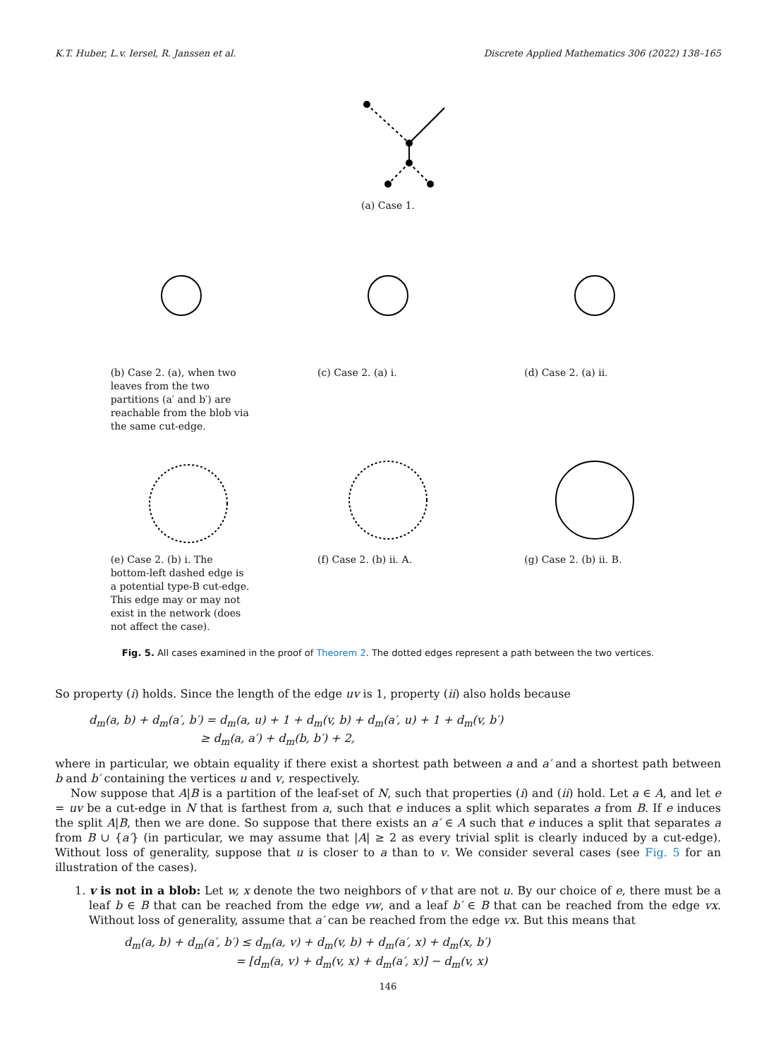K.T. Huber, L.v. Iersel, R. Janssen et al. Discrete Applied Mathematics 306 (2022) 138–165
(a) Case 1.
(b) Case 2. (a), when two leaves from the two partitions (a′ and b′) are reachable from the blob via the same cut-edge.
(c) Case 2. (a) i. (d) Case 2. (a) ii.
(e) Case 2. (b) i. The bottom-left dashed edge is a potential type-B cut-edge. This edge may or may not exist in the network (does not affect the case).
(f) Case 2. (b) ii. A. (g) Case 2. (b) ii. B.
Fig. 5. All cases examined in the proof of Theorem 2. The dotted edges represent a path between the two vertices.
So property (i) holds. Since the length of the edge uv is 1, property (ii) also holds because
d<sub>m</sub>(a, b) + d<sub>m</sub>(a′, b′) = d<sub>m</sub>(a, u) + 1 + d<sub>m</sub>(v, b) + d<sub>m</sub>(a′, u) + 1 + d<sub>m</sub>(v, b′)
≥ d<sub>m</sub>(a, a′) + d<sub>m</sub>(b, b′) + 2,
where in particular, we obtain equality if there exist a shortest path between a and a′ and a shortest path between b and b′ containing the vertices u and v, respectively.
Now suppose that A|B is a partition of the leaf-set of N, such that properties (i) and (ii) hold. Let a ∈ A, and let e = uv be a cut-edge in N that is farthest from a, such that e induces a split which separates a from B. If e induces the split A|B, then we are done. So suppose that there exists an a′ ∈ A such that e induces a split that separates a from B ∪ {a′} (in particular, we may assume that |A| ≥ 2 as every trivial split is clearly induced by a cut-edge). Without loss of generality, suppose that u is closer to a than to v. We consider several cases (see Fig. 5 for an illustration of the cases).
1. v is not in a blob: Let w, x denote the two neighbors of v that are not u. By our choice of e, there must be a leaf b ∈ B that can be reached from the edge vw, and a leaf b′ ∈ B that can be reached from the edge vx. Without loss of generality, assume that a′ can be reached from the edge vx. But this means that
d<sub>m</sub>(a, b) + d<sub>m</sub>(a′, b′) ≤ d<sub>m</sub>(a, v) + d<sub>m</sub>(v, b) + d<sub>m</sub>(a′, x) + d<sub>m</sub>(x, b′)
= [d<sub>m</sub>(a, v) + d<sub>m</sub>(v, x) + d<sub>m</sub>(a′, x)] − d<sub>m</sub>(v, x)
146